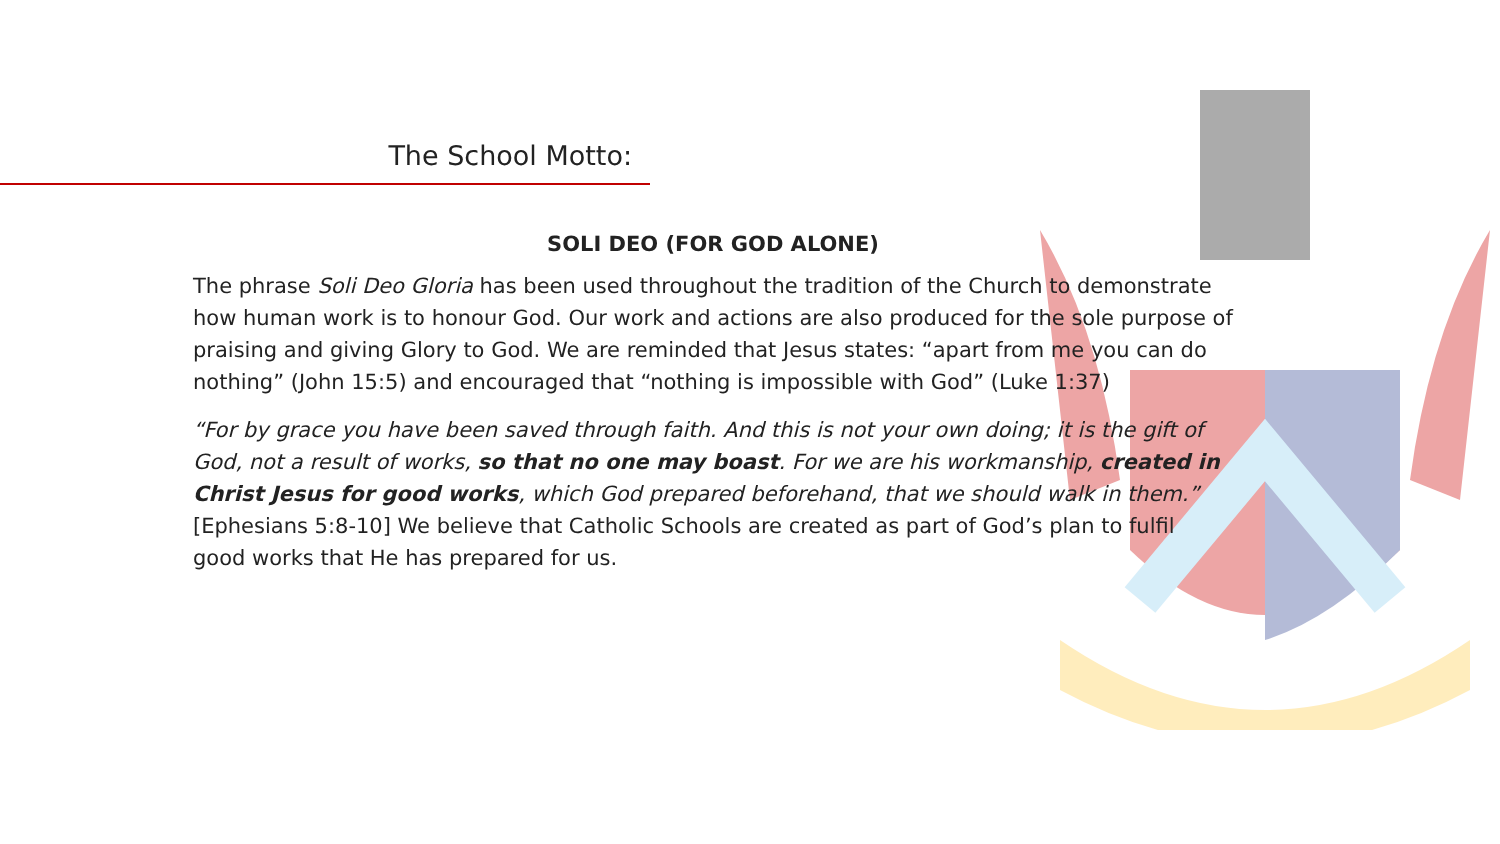The School Motto:
SOLI DEO (FOR GOD ALONE)
The phrase Soli Deo Gloria has been used throughout the tradition of the Church to demonstrate how human work is to honour God. Our work and actions are also produced for the sole purpose of praising and giving Glory to God. We are reminded that Jesus states: “apart from me you can do nothing” (John 15:5) and encouraged that “nothing is impossible with God” (Luke 1:37)
“For by grace you have been saved through faith. And this is not your own doing; it is the gift of God, not a result of works, so that no one may boast. For we are his workmanship, created in Christ Jesus for good works, which God prepared beforehand, that we should walk in them.” [Ephesians 5:8-10] We believe that Catholic Schools are created as part of God’s plan to fulfil good works that He has prepared for us.